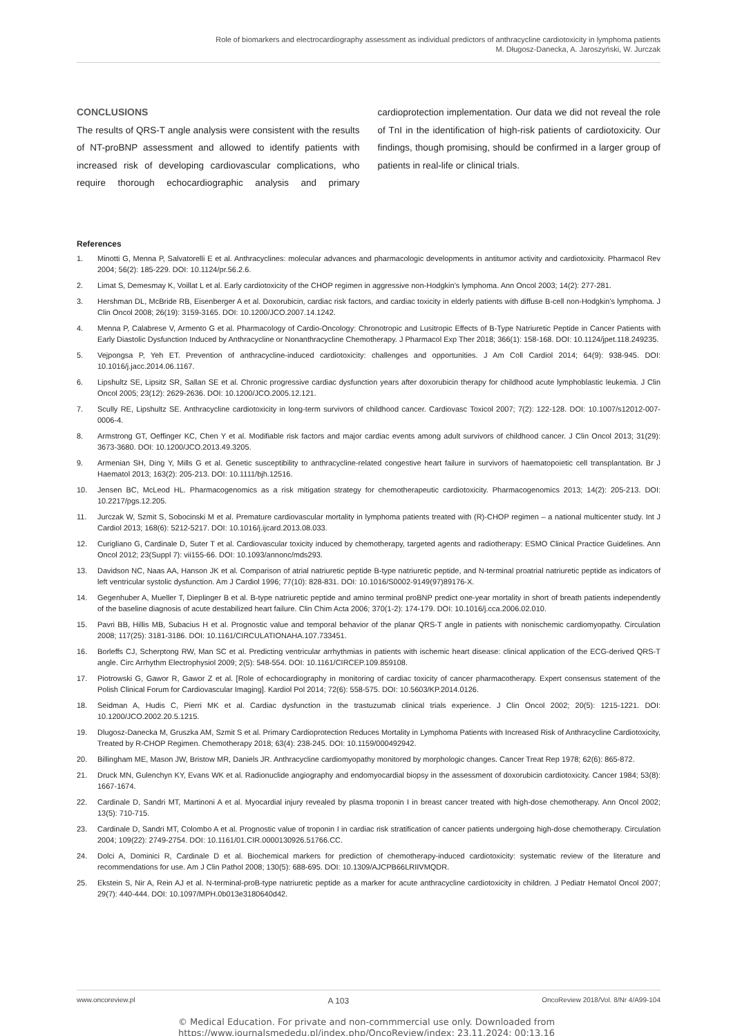Role of biomarkers and electrocardiography assessment as individual predictors of anthracycline cardiotoxicity in lymphoma patients
M. Długosz-Danecka, A. Jaroszyński, W. Jurczak
CONCLUSIONS
The results of QRS-T angle analysis were consistent with the results of NT-proBNP assessment and allowed to identify patients with increased risk of developing cardiovascular complications, who require thorough echocardiographic analysis and primary cardioprotection implementation. Our data we did not reveal the role of TnI in the identification of high-risk patients of cardiotoxicity. Our findings, though promising, should be confirmed in a larger group of patients in real-life or clinical trials.
References
1. Minotti G, Menna P, Salvatorelli E et al. Anthracyclines: molecular advances and pharmacologic developments in antitumor activity and cardiotoxicity. Pharmacol Rev 2004; 56(2): 185-229. DOI: 10.1124/pr.56.2.6.
2. Limat S, Demesmay K, Voillat L et al. Early cardiotoxicity of the CHOP regimen in aggressive non-Hodgkin’s lymphoma. Ann Oncol 2003; 14(2): 277-281.
3. Hershman DL, McBride RB, Eisenberger A et al. Doxorubicin, cardiac risk factors, and cardiac toxicity in elderly patients with diffuse B-cell non-Hodgkin’s lymphoma. J Clin Oncol 2008; 26(19): 3159-3165. DOI: 10.1200/JCO.2007.14.1242.
4. Menna P, Calabrese V, Armento G et al. Pharmacology of Cardio-Oncology: Chronotropic and Lusitropic Effects of B-Type Natriuretic Peptide in Cancer Patients with Early Diastolic Dysfunction Induced by Anthracycline or Nonanthracycline Chemotherapy. J Pharmacol Exp Ther 2018; 366(1): 158-168. DOI: 10.1124/jpet.118.249235.
5. Vejpongsa P, Yeh ET. Prevention of anthracycline-induced cardiotoxicity: challenges and opportunities. J Am Coll Cardiol 2014; 64(9): 938-945. DOI: 10.1016/j.jacc.2014.06.1167.
6. Lipshultz SE, Lipsitz SR, Sallan SE et al. Chronic progressive cardiac dysfunction years after doxorubicin therapy for childhood acute lymphoblastic leukemia. J Clin Oncol 2005; 23(12): 2629-2636. DOI: 10.1200/JCO.2005.12.121.
7. Scully RE, Lipshultz SE. Anthracycline cardiotoxicity in long-term survivors of childhood cancer. Cardiovasc Toxicol 2007; 7(2): 122-128. DOI: 10.1007/s12012-007-0006-4.
8. Armstrong GT, Oeffinger KC, Chen Y et al. Modifiable risk factors and major cardiac events among adult survivors of childhood cancer. J Clin Oncol 2013; 31(29): 3673-3680. DOI: 10.1200/JCO.2013.49.3205.
9. Armenian SH, Ding Y, Mills G et al. Genetic susceptibility to anthracycline-related congestive heart failure in survivors of haematopoietic cell transplantation. Br J Haematol 2013; 163(2): 205-213. DOI: 10.1111/bjh.12516.
10. Jensen BC, McLeod HL. Pharmacogenomics as a risk mitigation strategy for chemotherapeutic cardiotoxicity. Pharmacogenomics 2013; 14(2): 205-213. DOI: 10.2217/pgs.12.205.
11. Jurczak W, Szmit S, Sobocinski M et al. Premature cardiovascular mortality in lymphoma patients treated with (R)-CHOP regimen – a national multicenter study. Int J Cardiol 2013; 168(6): 5212-5217. DOI: 10.1016/j.ijcard.2013.08.033.
12. Curigliano G, Cardinale D, Suter T et al. Cardiovascular toxicity induced by chemotherapy, targeted agents and radiotherapy: ESMO Clinical Practice Guidelines. Ann Oncol 2012; 23(Suppl 7): vii155-66. DOI: 10.1093/annonc/mds293.
13. Davidson NC, Naas AA, Hanson JK et al. Comparison of atrial natriuretic peptide B-type natriuretic peptide, and N-terminal proatrial natriuretic peptide as indicators of left ventricular systolic dysfunction. Am J Cardiol 1996; 77(10): 828-831. DOI: 10.1016/S0002-9149(97)89176-X.
14. Gegenhuber A, Mueller T, Dieplinger B et al. B-type natriuretic peptide and amino terminal proBNP predict one-year mortality in short of breath patients independently of the baseline diagnosis of acute destabilized heart failure. Clin Chim Acta 2006; 370(1-2): 174-179. DOI: 10.1016/j.cca.2006.02.010.
15. Pavri BB, Hillis MB, Subacius H et al. Prognostic value and temporal behavior of the planar QRS-T angle in patients with nonischemic cardiomyopathy. Circulation 2008; 117(25): 3181-3186. DOI: 10.1161/CIRCULATIONAHA.107.733451.
16. Borleffs CJ, Scherptong RW, Man SC et al. Predicting ventricular arrhythmias in patients with ischemic heart disease: clinical application of the ECG-derived QRS-T angle. Circ Arrhythm Electrophysiol 2009; 2(5): 548-554. DOI: 10.1161/CIRCEP.109.859108.
17. Piotrowski G, Gawor R, Gawor Z et al. [Role of echocardiography in monitoring of cardiac toxicity of cancer pharmacotherapy. Expert consensus statement of the Polish Clinical Forum for Cardiovascular Imaging]. Kardiol Pol 2014; 72(6): 558-575. DOI: 10.5603/KP.2014.0126.
18. Seidman A, Hudis C, Pierri MK et al. Cardiac dysfunction in the trastuzumab clinical trials experience. J Clin Oncol 2002; 20(5): 1215-1221. DOI: 10.1200/JCO.2002.20.5.1215.
19. Dlugosz-Danecka M, Gruszka AM, Szmit S et al. Primary Cardioprotection Reduces Mortality in Lymphoma Patients with Increased Risk of Anthracycline Cardiotoxicity, Treated by R-CHOP Regimen. Chemotherapy 2018; 63(4): 238-245. DOI: 10.1159/000492942.
20. Billingham ME, Mason JW, Bristow MR, Daniels JR. Anthracycline cardiomyopathy monitored by morphologic changes. Cancer Treat Rep 1978; 62(6): 865-872.
21. Druck MN, Gulenchyn KY, Evans WK et al. Radionuclide angiography and endomyocardial biopsy in the assessment of doxorubicin cardiotoxicity. Cancer 1984; 53(8): 1667-1674.
22. Cardinale D, Sandri MT, Martinoni A et al. Myocardial injury revealed by plasma troponin I in breast cancer treated with high-dose chemotherapy. Ann Oncol 2002; 13(5): 710-715.
23. Cardinale D, Sandri MT, Colombo A et al. Prognostic value of troponin I in cardiac risk stratification of cancer patients undergoing high-dose chemotherapy. Circulation 2004; 109(22): 2749-2754. DOI: 10.1161/01.CIR.0000130926.51766.CC.
24. Dolci A, Dominici R, Cardinale D et al. Biochemical markers for prediction of chemotherapy-induced cardiotoxicity: systematic review of the literature and recommendations for use. Am J Clin Pathol 2008; 130(5): 688-695. DOI: 10.1309/AJCPB66LRIIVMQDR.
25. Ekstein S, Nir A, Rein AJ et al. N-terminal-proB-type natriuretic peptide as a marker for acute anthracycline cardiotoxicity in children. J Pediatr Hematol Oncol 2007; 29(7): 440-444. DOI: 10.1097/MPH.0b013e3180640d42.
www.oncoreview.pl A 103 OncoReview 2018/Vol. 8/Nr 4/A99-104
© Medical Education. For private and non-commmercial use only. Downloaded from
https://www.journalsmededu.pl/index.php/OncoReview/index: 23.11.2024; 00:13,16